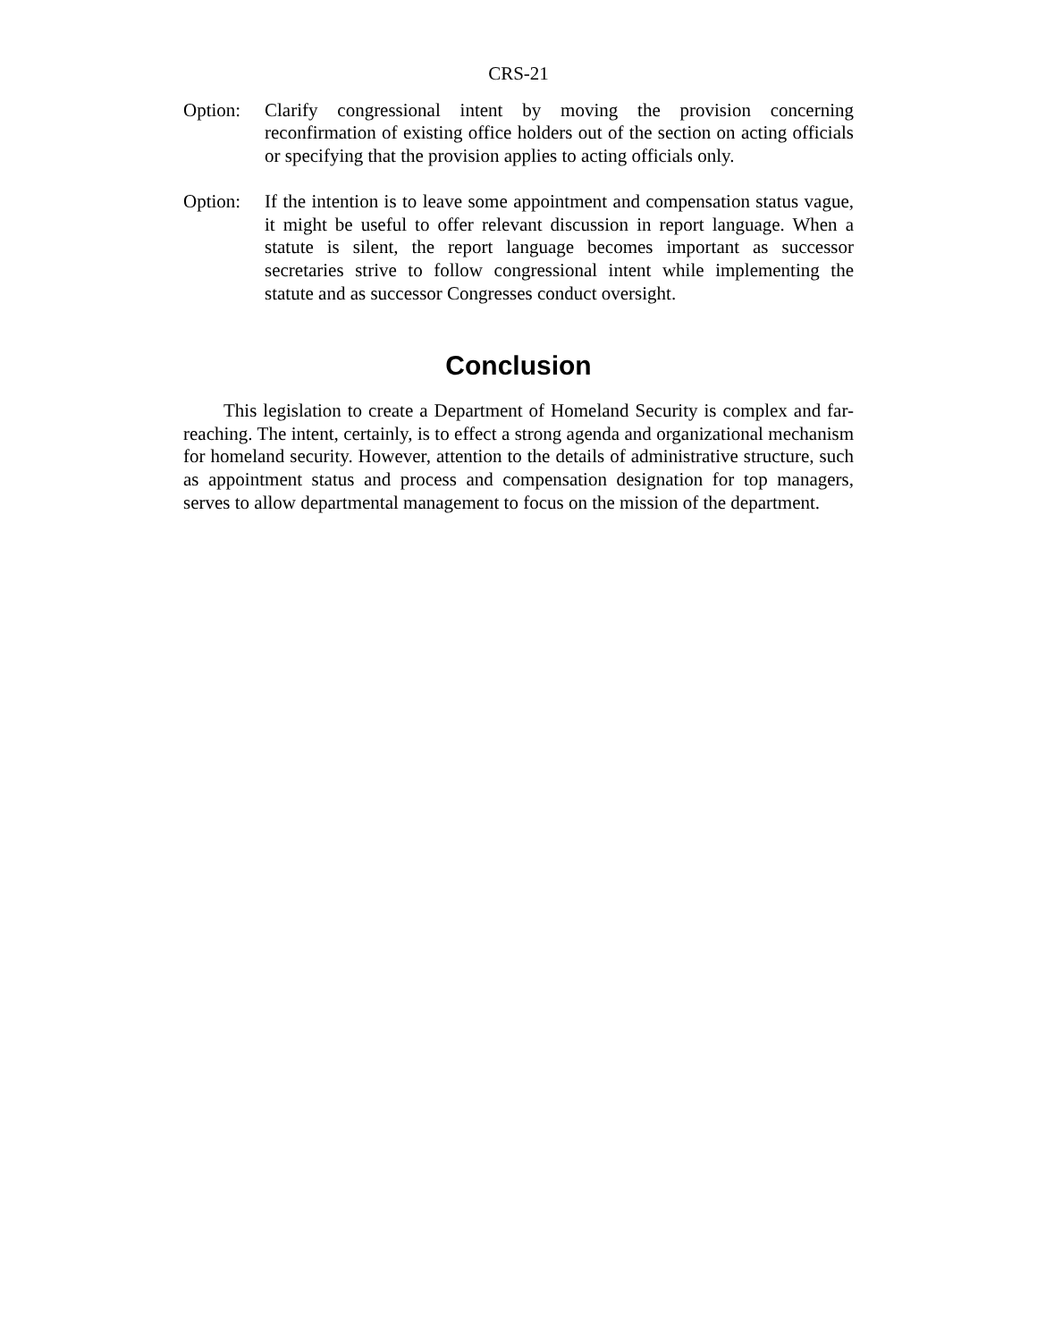CRS-21
Option: Clarify congressional intent by moving the provision concerning reconfirmation of existing office holders out of the section on acting officials or specifying that the provision applies to acting officials only.
Option: If the intention is to leave some appointment and compensation status vague, it might be useful to offer relevant discussion in report language. When a statute is silent, the report language becomes important as successor secretaries strive to follow congressional intent while implementing the statute and as successor Congresses conduct oversight.
Conclusion
This legislation to create a Department of Homeland Security is complex and far-reaching. The intent, certainly, is to effect a strong agenda and organizational mechanism for homeland security. However, attention to the details of administrative structure, such as appointment status and process and compensation designation for top managers, serves to allow departmental management to focus on the mission of the department.